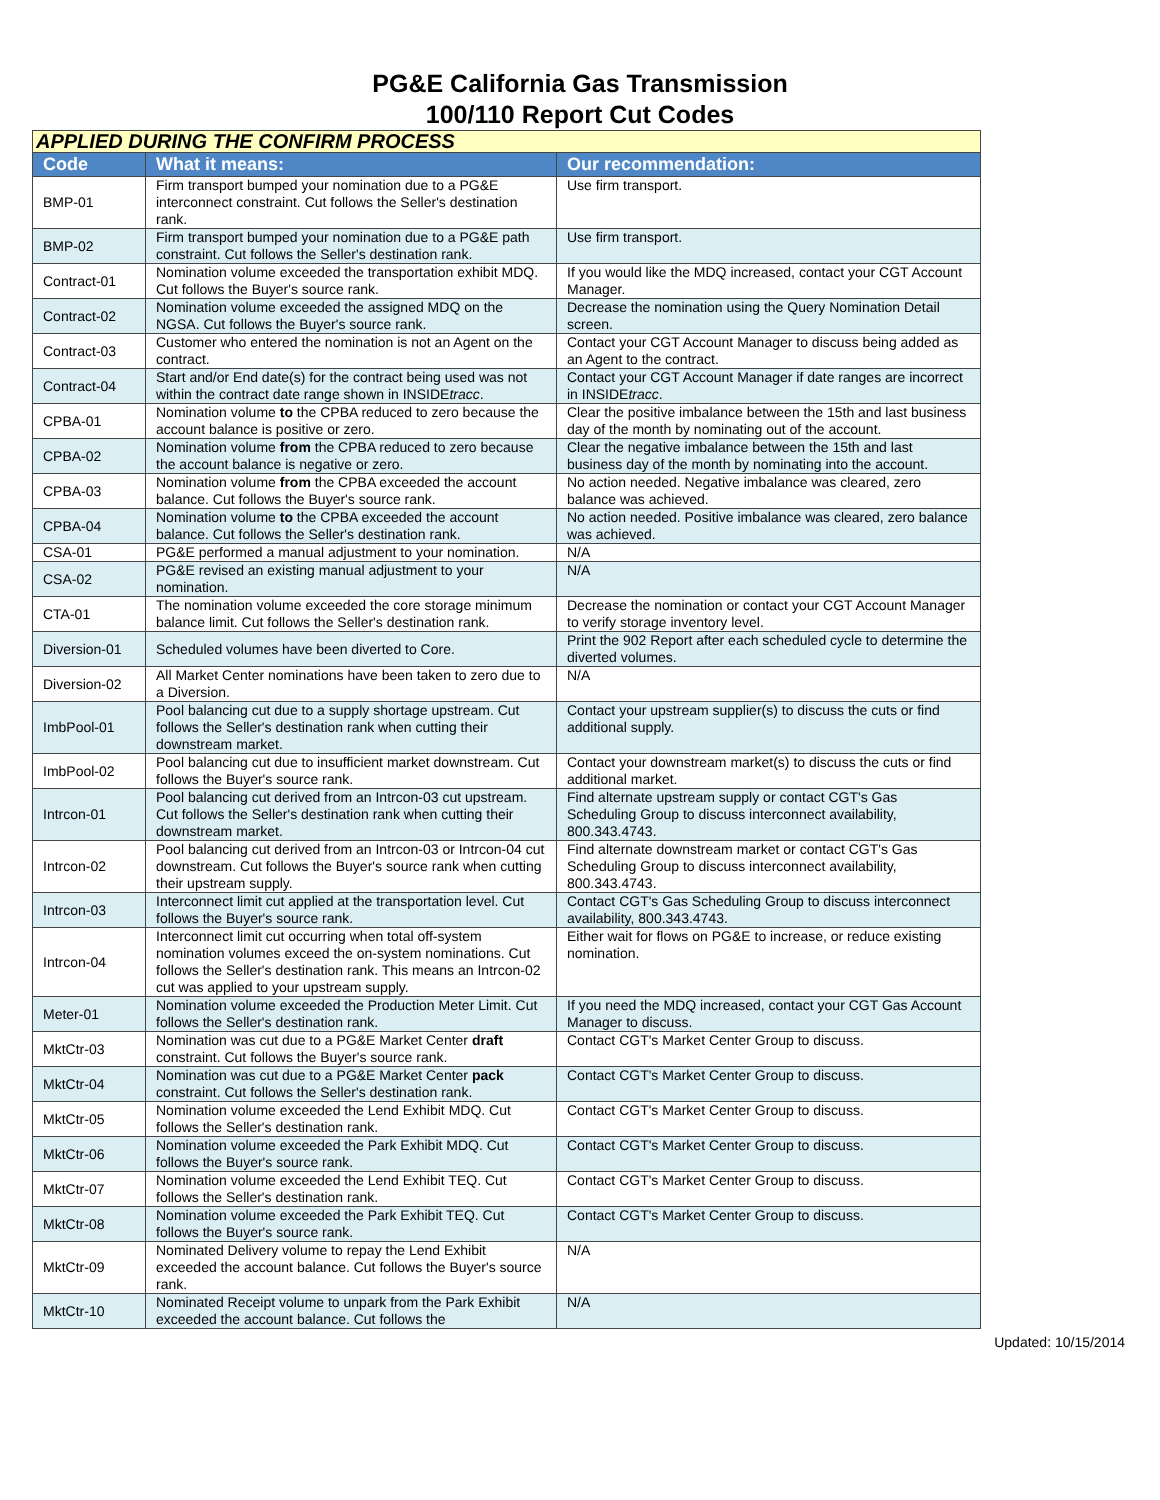PG&E California Gas Transmission
100/110 Report Cut Codes
| APPLIED DURING THE CONFIRM PROCESS | | |
| --- | --- | --- |
| Code | What it means: | Our recommendation: |
| BMP-01 | Firm transport bumped your nomination due to a PG&E interconnect constraint. Cut follows the Seller's destination rank. | Use firm transport. |
| BMP-02 | Firm transport bumped your nomination due to a PG&E path constraint. Cut follows the Seller's destination rank. | Use firm transport. |
| Contract-01 | Nomination volume exceeded the transportation exhibit MDQ. Cut follows the Buyer's source rank. | If you would like the MDQ increased, contact your CGT Account Manager. |
| Contract-02 | Nomination volume exceeded the assigned MDQ on the NGSA. Cut follows the Buyer's source rank. | Decrease the nomination using the Query Nomination Detail screen. |
| Contract-03 | Customer who entered the nomination is not an Agent on the contract. | Contact your CGT Account Manager to discuss being added as an Agent to the contract. |
| Contract-04 | Start and/or End date(s) for the contract being used was not within the contract date range shown in INSIDE tracc . | Contact your CGT Account Manager if date ranges are incorrect in INSIDE tracc . |
| CPBA-01 | Nomination volume to the CPBA reduced to zero because the account balance is positive or zero. | Clear the positive imbalance between the 15th and last business day of the month by nominating out of the account. |
| CPBA-02 | Nomination volume from the CPBA reduced to zero because the account balance is negative or zero. | Clear the negative imbalance between the 15th and last business day of the month by nominating into the account. |
| CPBA-03 | Nomination volume from the CPBA exceeded the account balance. Cut follows the Buyer's source rank. | No action needed. Negative imbalance was cleared, zero balance was achieved. |
| CPBA-04 | Nomination volume to the CPBA exceeded the account balance. Cut follows the Seller's destination rank. | No action needed. Positive imbalance was cleared, zero balance was achieved. |
| CSA-01 | PG&E performed a manual adjustment to your nomination. | N/A |
| CSA-02 | PG&E revised an existing manual adjustment to your nomination. | N/A |
| CTA-01 | The nomination volume exceeded the core storage minimum balance limit. Cut follows the Seller's destination rank. | Decrease the nomination or contact your CGT Account Manager to verify storage inventory level. |
| Diversion-01 | Scheduled volumes have been diverted to Core. | Print the 902 Report after each scheduled cycle to determine the diverted volumes. |
| Diversion-02 | All Market Center nominations have been taken to zero due to a Diversion. | N/A |
| ImbPool-01 | Pool balancing cut due to a supply shortage upstream. Cut follows the Seller's destination rank when cutting their downstream market. | Contact your upstream supplier(s) to discuss the cuts or find additional supply. |
| ImbPool-02 | Pool balancing cut due to insufficient market downstream. Cut follows the Buyer's source rank. | Contact your downstream market(s) to discuss the cuts or find additional market. |
| Intrcon-01 | Pool balancing cut derived from an Intrcon-03 cut upstream. Cut follows the Seller's destination rank when cutting their downstream market. | Find alternate upstream supply or contact CGT's Gas Scheduling Group to discuss interconnect availability, 800.343.4743. |
| Intrcon-02 | Pool balancing cut derived from an Intrcon-03 or Intrcon-04 cut downstream. Cut follows the Buyer's source rank when cutting their upstream supply. | Find alternate downstream market or contact CGT's Gas Scheduling Group to discuss interconnect availability, 800.343.4743. |
| Intrcon-03 | Interconnect limit cut applied at the transportation level. Cut follows the Buyer's source rank. | Contact CGT's Gas Scheduling Group to discuss interconnect availability, 800.343.4743. |
| Intrcon-04 | Interconnect limit cut occurring when total off-system nomination volumes exceed the on-system nominations. Cut follows the Seller's destination rank. This means an Intrcon-02 cut was applied to your upstream supply. | Either wait for flows on PG&E to increase, or reduce existing nomination. |
| Meter-01 | Nomination volume exceeded the Production Meter Limit. Cut follows the Seller's destination rank. | If you need the MDQ increased, contact your CGT Gas Account Manager to discuss. |
| MktCtr-03 | Nomination was cut due to a PG&E Market Center draft constraint. Cut follows the Buyer's source rank. | Contact CGT's Market Center Group to discuss. |
| MktCtr-04 | Nomination was cut due to a PG&E Market Center pack constraint. Cut follows the Seller's destination rank. | Contact CGT's Market Center Group to discuss. |
| MktCtr-05 | Nomination volume exceeded the Lend Exhibit MDQ. Cut follows the Seller's destination rank. | Contact CGT's Market Center Group to discuss. |
| MktCtr-06 | Nomination volume exceeded the Park Exhibit MDQ. Cut follows the Buyer's source rank. | Contact CGT's Market Center Group to discuss. |
| MktCtr-07 | Nomination volume exceeded the Lend Exhibit TEQ. Cut follows the Seller's destination rank. | Contact CGT's Market Center Group to discuss. |
| MktCtr-08 | Nomination volume exceeded the Park Exhibit TEQ. Cut follows the Buyer's source rank. | Contact CGT's Market Center Group to discuss. |
| MktCtr-09 | Nominated Delivery volume to repay the Lend Exhibit exceeded the account balance. Cut follows the Buyer's source rank. | N/A |
| MktCtr-10 | Nominated Receipt volume to unpark from the Park Exhibit exceeded the account balance. Cut follows the | N/A |
Updated: 10/15/2014